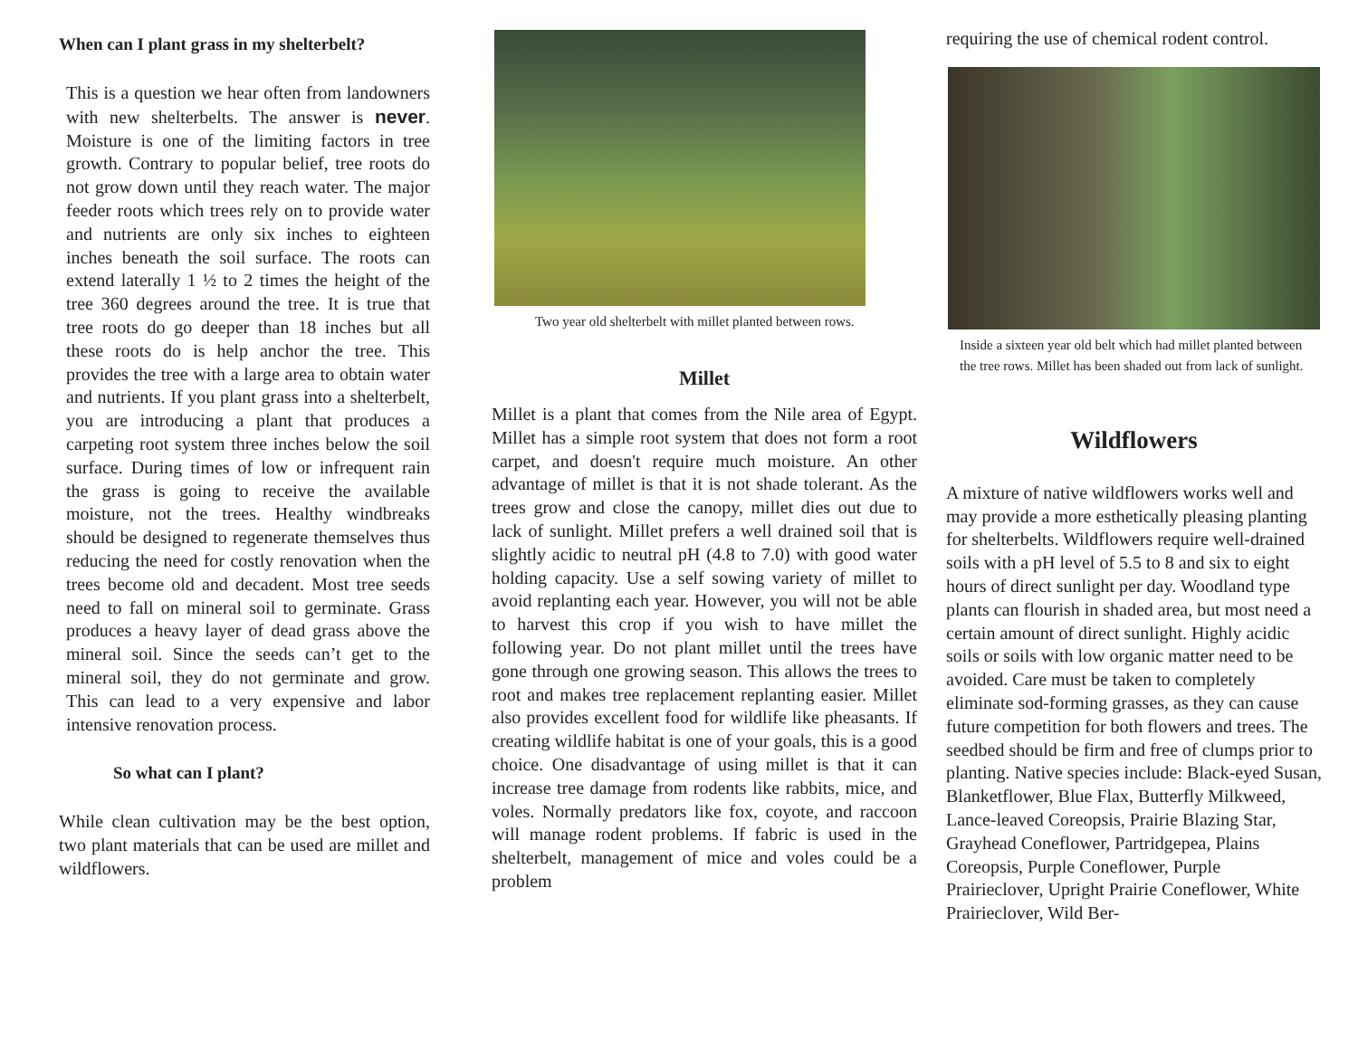When can I plant grass in my shelterbelt?
This is a question we hear often from landowners with new shelterbelts. The answer is never. Moisture is one of the limiting factors in tree growth. Contrary to popular belief, tree roots do not grow down until they reach water. The major feeder roots which trees rely on to provide water and nutrients are only six inches to eighteen inches beneath the soil surface. The roots can extend laterally 1 ½ to 2 times the height of the tree 360 degrees around the tree. It is true that tree roots do go deeper than 18 inches but all these roots do is help anchor the tree. This provides the tree with a large area to obtain water and nutrients. If you plant grass into a shelterbelt, you are introducing a plant that produces a carpeting root system three inches below the soil surface. During times of low or infrequent rain the grass is going to receive the available moisture, not the trees. Healthy windbreaks should be designed to regenerate themselves thus reducing the need for costly renovation when the trees become old and decadent. Most tree seeds need to fall on mineral soil to germinate. Grass produces a heavy layer of dead grass above the mineral soil. Since the seeds can’t get to the mineral soil, they do not germinate and grow. This can lead to a very expensive and labor intensive renovation process.
So what can I plant?
While clean cultivation may be the best option, two plant materials that can be used are millet and wildflowers.
Two year old shelterbelt with millet planted between rows.
Millet
Millet is a plant that comes from the Nile area of Egypt. Millet has a simple root system that does not form a root carpet, and doesn't require much moisture. An other advantage of millet is that it is not shade tolerant. As the trees grow and close the canopy, millet dies out due to lack of sunlight. Millet prefers a well drained soil that is slightly acidic to neutral pH (4.8 to 7.0) with good water holding capacity. Use a self sowing variety of millet to avoid replanting each year. However, you will not be able to harvest this crop if you wish to have millet the following year. Do not plant millet until the trees have gone through one growing season. This allows the trees to root and makes tree replacement replanting easier. Millet also provides excellent food for wildlife like pheasants. If creating wildlife habitat is one of your goals, this is a good choice. One disadvantage of using millet is that it can increase tree damage from rodents like rabbits, mice, and voles. Normally predators like fox, coyote, and raccoon will manage rodent problems. If fabric is used in the shelterbelt, management of mice and voles could be a problem
requiring the use of chemical rodent control.
Inside a sixteen year old belt which had millet planted between the tree rows. Millet has been shaded out from lack of sunlight.
Wildflowers
A mixture of native wildflowers works well and may provide a more esthetically pleasing planting for shelterbelts. Wildflowers require well-drained soils with a pH level of 5.5 to 8 and six to eight hours of direct sunlight per day. Woodland type plants can flourish in shaded area, but most need a certain amount of direct sunlight. Highly acidic soils or soils with low organic matter need to be avoided. Care must be taken to completely eliminate sod-forming grasses, as they can cause future competition for both flowers and trees. The seedbed should be firm and free of clumps prior to planting. Native species include: Black-eyed Susan, Blanketflower, Blue Flax, Butterfly Milkweed, Lance-leaved Coreopsis, Prairie Blazing Star, Grayhead Coneflower, Partridgepea, Plains Coreopsis, Purple Coneflower, Purple Prairieclover, Upright Prairie Coneflower, White Prairieclover, Wild Ber-